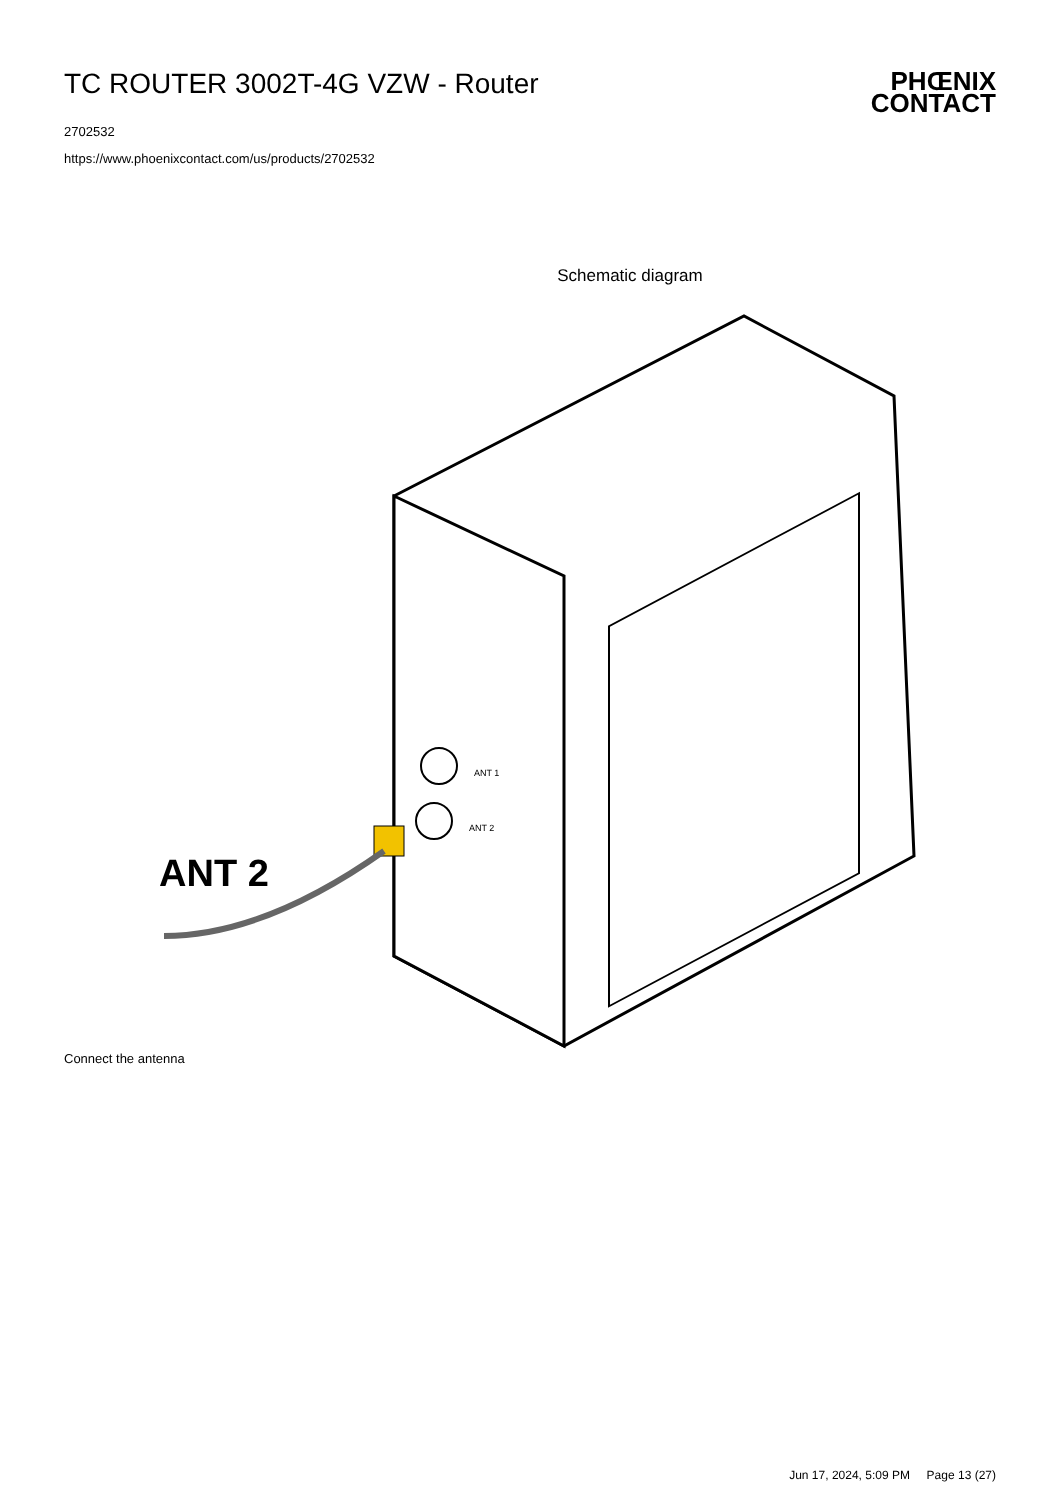PHŒNIX
CONTACT
TC ROUTER 3002T-4G VZW - Router
2702532
https://www.phoenixcontact.com/us/products/2702532
Schematic diagram
ANT 1
ANT 2
ANT 2
Connect the antenna
Jun 17, 2024, 5:09 PM Page 13 (27)